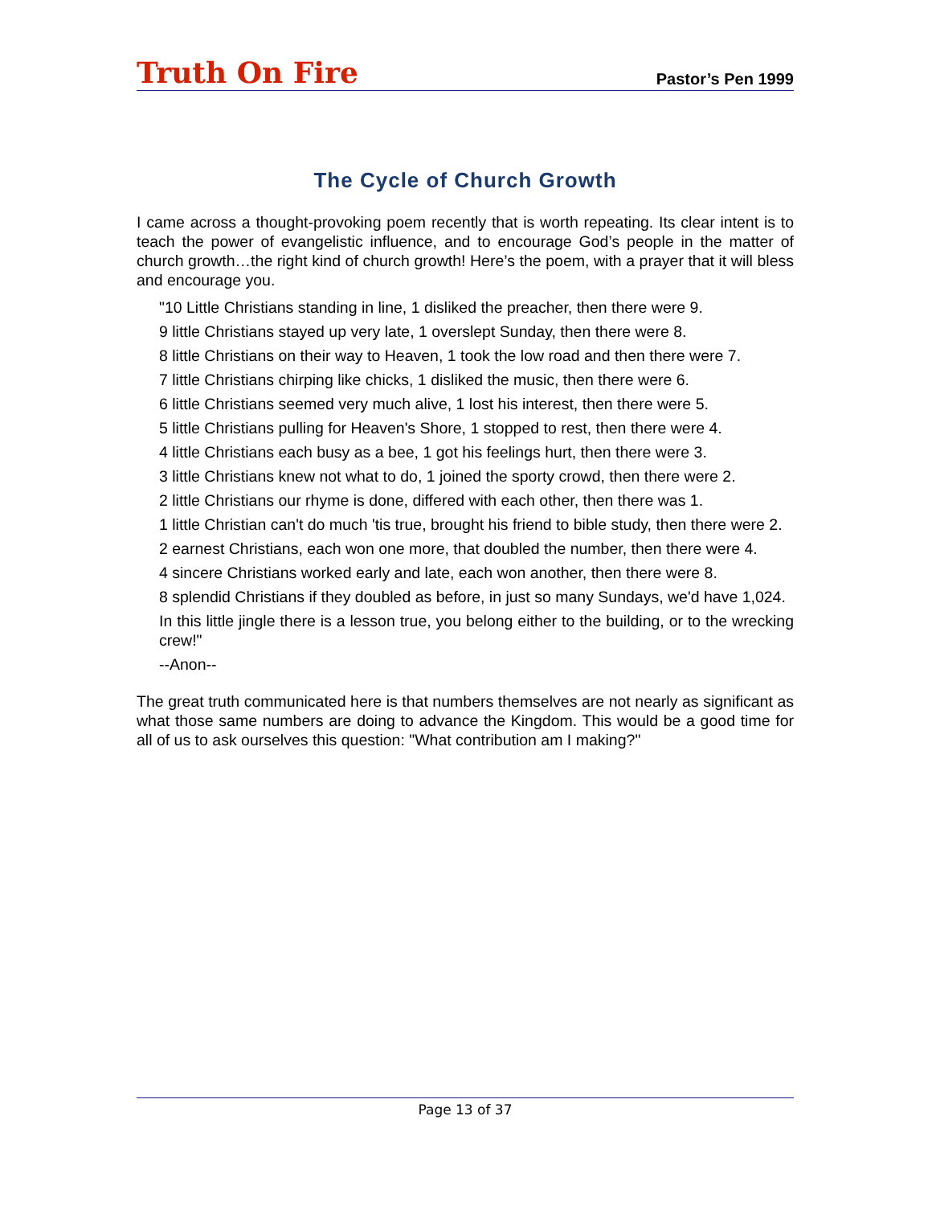Truth On Fire
Pastor’s Pen 1999
The Cycle of Church Growth
I came across a thought-provoking poem recently that is worth repeating. Its clear intent is to teach the power of evangelistic influence, and to encourage God’s people in the matter of church growth…the right kind of church growth! Here’s the poem, with a prayer that it will bless and encourage you.
"10 Little Christians standing in line, 1 disliked the preacher, then there were 9.
9 little Christians stayed up very late, 1 overslept Sunday, then there were 8.
8 little Christians on their way to Heaven, 1 took the low road and then there were 7.
7 little Christians chirping like chicks, 1 disliked the music, then there were 6.
6 little Christians seemed very much alive, 1 lost his interest, then there were 5.
5 little Christians pulling for Heaven's Shore, 1 stopped to rest, then there were 4.
4 little Christians each busy as a bee, 1 got his feelings hurt, then there were 3.
3 little Christians knew not what to do, 1 joined the sporty crowd, then there were 2.
2 little Christians our rhyme is done, differed with each other, then there was 1.
1 little Christian can't do much 'tis true, brought his friend to bible study, then there were 2.
2 earnest Christians, each won one more, that doubled the number, then there were 4.
4 sincere Christians worked early and late, each won another, then there were 8.
8 splendid Christians if they doubled as before, in just so many Sundays, we'd have 1,024.
In this little jingle there is a lesson true, you belong either to the building, or to the wrecking crew!"
--Anon--
The great truth communicated here is that numbers themselves are not nearly as significant as what those same numbers are doing to advance the Kingdom. This would be a good time for all of us to ask ourselves this question: "What contribution am I making?"
Page 13 of 37